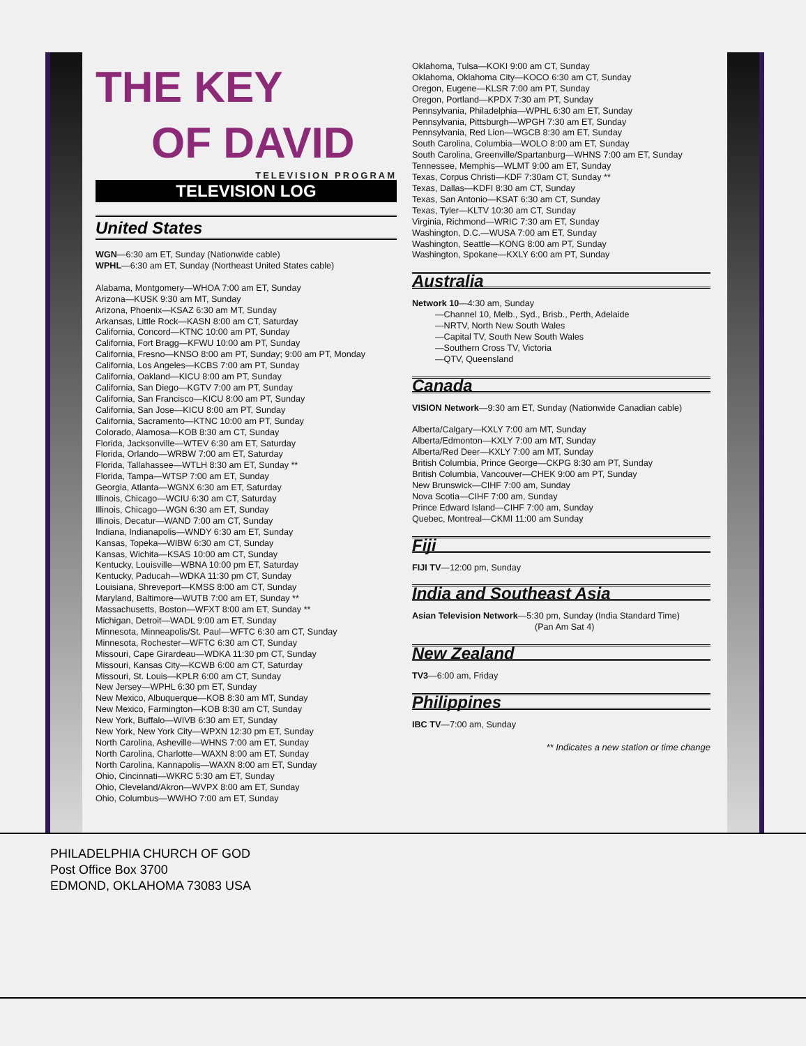THE KEY
OF DAVID
TELEVISION PROGRAM
TELEVISION LOG
United States
WGN—6:30 am ET, Sunday (Nationwide cable)
WPHL—6:30 am ET, Sunday (Northeast United States cable)
Alabama, Montgomery—WHOA 7:00 am ET, Sunday
Arizona—KUSK 9:30 am MT, Sunday
Arizona, Phoenix—KSAZ 6:30 am MT, Sunday
Arkansas, Little Rock—KASN 8:00 am CT, Saturday
California, Concord—KTNC 10:00 am PT, Sunday
California, Fort Bragg—KFWU 10:00 am PT, Sunday
California, Fresno—KNSO 8:00 am PT, Sunday; 9:00 am PT, Monday
California, Los Angeles—KCBS 7:00 am PT, Sunday
California, Oakland—KICU 8:00 am PT, Sunday
California, San Diego—KGTV 7:00 am PT, Sunday
California, San Francisco—KICU 8:00 am PT, Sunday
California, San Jose—KICU 8:00 am PT, Sunday
California, Sacramento—KTNC 10:00 am PT, Sunday
Colorado, Alamosa—KOB 8:30 am CT, Sunday
Florida, Jacksonville—WTEV 6:30 am ET, Saturday
Florida, Orlando—WRBW 7:00 am ET, Saturday
Florida, Tallahassee—WTLH 8:30 am ET, Sunday **
Florida, Tampa—WTSP 7:00 am ET, Sunday
Georgia, Atlanta—WGNX 6:30 am ET, Saturday
Illinois, Chicago—WCIU 6:30 am CT, Saturday
Illinois, Chicago—WGN 6:30 am ET, Sunday
Illinois, Decatur—WAND 7:00 am CT, Sunday
Indiana, Indianapolis—WNDY 6:30 am ET, Sunday
Kansas, Topeka—WIBW 6:30 am CT, Sunday
Kansas, Wichita—KSAS 10:00 am CT, Sunday
Kentucky, Louisville—WBNA 10:00 pm ET, Saturday
Kentucky, Paducah—WDKA 11:30 pm CT, Sunday
Louisiana, Shreveport—KMSS 8:00 am CT, Sunday
Maryland, Baltimore—WUTB 7:00 am ET, Sunday **
Massachusetts, Boston—WFXT 8:00 am ET, Sunday **
Michigan, Detroit—WADL 9:00 am ET, Sunday
Minnesota, Minneapolis/St. Paul—WFTC 6:30 am CT, Sunday
Minnesota, Rochester—WFTC 6:30 am CT, Sunday
Missouri, Cape Girardeau—WDKA 11:30 pm CT, Sunday
Missouri, Kansas City—KCWB 6:00 am CT, Saturday
Missouri, St. Louis—KPLR 6:00 am CT, Sunday
New Jersey—WPHL 6:30 pm ET, Sunday
New Mexico, Albuquerque—KOB 8:30 am MT, Sunday
New Mexico, Farmington—KOB 8:30 am CT, Sunday
New York, Buffalo—WIVB 6:30 am ET, Sunday
New York, New York City—WPXN 12:30 pm ET, Sunday
North Carolina, Asheville—WHNS 7:00 am ET, Sunday
North Carolina, Charlotte—WAXN 8:00 am ET, Sunday
North Carolina, Kannapolis—WAXN 8:00 am ET, Sunday
Ohio, Cincinnati—WKRC 5:30 am ET, Sunday
Ohio, Cleveland/Akron—WVPX 8:00 am ET, Sunday
Ohio, Columbus—WWHO 7:00 am ET, Sunday
Oklahoma, Tulsa—KOKI 9:00 am CT, Sunday
Oklahoma, Oklahoma City—KOCO 6:30 am CT, Sunday
Oregon, Eugene—KLSR 7:00 am PT, Sunday
Oregon, Portland—KPDX 7:30 am PT, Sunday
Pennsylvania, Philadelphia—WPHL 6:30 am ET, Sunday
Pennsylvania, Pittsburgh—WPGH 7:30 am ET, Sunday
Pennsylvania, Red Lion—WGCB 8:30 am ET, Sunday
South Carolina, Columbia—WOLO 8:00 am ET, Sunday
South Carolina, Greenville/Spartanburg—WHNS 7:00 am ET, Sunday
Tennessee, Memphis—WLMT 9:00 am ET, Sunday
Texas, Corpus Christi—KDF 7:30am CT, Sunday **
Texas, Dallas—KDFI 8:30 am CT, Sunday
Texas, San Antonio—KSAT 6:30 am CT, Sunday
Texas, Tyler—KLTV 10:30 am CT, Sunday
Virginia, Richmond—WRIC 7:30 am ET, Sunday
Washington, D.C.—WUSA 7:00 am ET, Sunday
Washington, Seattle—KONG 8:00 am PT, Sunday
Washington, Spokane—KXLY 6:00 am PT, Sunday
Australia
Network 10—4:30 am, Sunday
—Channel 10, Melb., Syd., Brisb., Perth, Adelaide
—NRTV, North New South Wales
—Capital TV, South New South Wales
—Southern Cross TV, Victoria
—QTV, Queensland
Canada
VISION Network—9:30 am ET, Sunday (Nationwide Canadian cable)
Alberta/Calgary—KXLY 7:00 am MT, Sunday
Alberta/Edmonton—KXLY 7:00 am MT, Sunday
Alberta/Red Deer—KXLY 7:00 am MT, Sunday
British Columbia, Prince George—CKPG 8:30 am PT, Sunday
British Columbia, Vancouver—CHEK 9:00 am PT, Sunday
New Brunswick—CIHF 7:00 am, Sunday
Nova Scotia—CIHF 7:00 am, Sunday
Prince Edward Island—CIHF 7:00 am, Sunday
Quebec, Montreal—CKMI 11:00 am Sunday
Fiji
FIJI TV—12:00 pm, Sunday
India and Southeast Asia
Asian Television Network—5:30 pm, Sunday (India Standard Time)
(Pan Am Sat 4)
New Zealand
TV3—6:00 am, Friday
Philippines
IBC TV—7:00 am, Sunday
** Indicates a new station or time change
PHILADELPHIA CHURCH OF GOD
Post Office Box 3700
EDMOND, OKLAHOMA 73083 USA